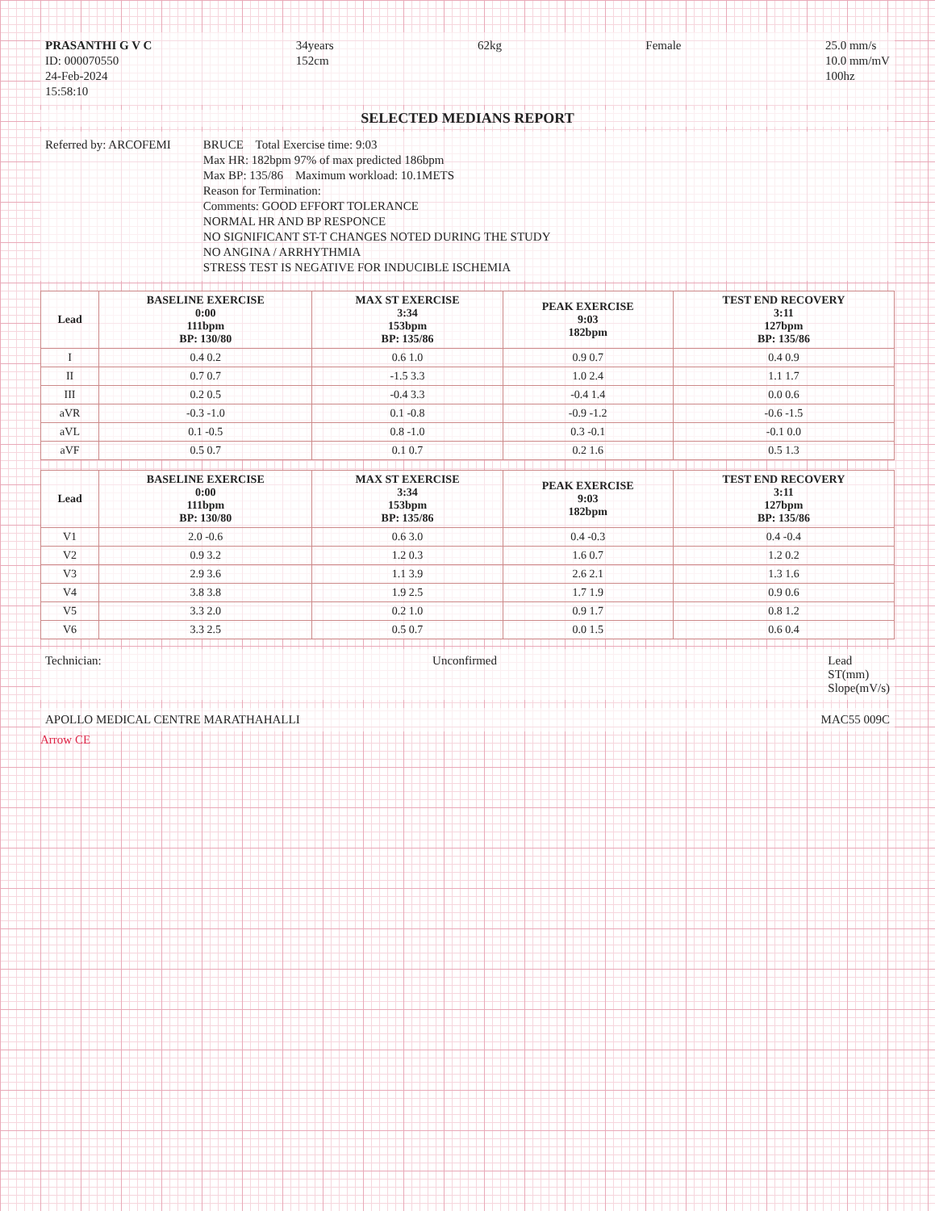PRASANTHI G V C
ID: 000070550
24-Feb-2024
15:58:10
34years
152cm
62kg Female 25.0 mm/s
10.0 mm/mV
100hz
SELECTED MEDIANS REPORT
Referred by: ARCOFEMI BRUCE Total Exercise time: 9:03
Max HR: 182bpm 97% of max predicted 186bpm
Max BP: 135/86 Maximum workload: 10.1METS
Reason for Termination:
Comments: GOOD EFFORT TOLERANCE
NORMAL HR AND BP RESPONCE
NO SIGNIFICANT ST-T CHANGES NOTED DURING THE STUDY
NO ANGINA / ARRHYTHMIA
STRESS TEST IS NEGATIVE FOR INDUCIBLE ISCHEMIA
| Lead | BASELINE EXERCISE 0:00 111bpm BP: 130/80 | MAX ST EXERCISE 3:34 153bpm BP: 135/86 | PEAK EXERCISE 9:03 182bpm | TEST END RECOVERY 3:11 127bpm BP: 135/86 |
| --- | --- | --- | --- | --- |
| I | 0.4 0.2 | 0.6 1.0 | 0.9 0.7 | 0.4 0.9 |
| II | 0.7 0.7 | -1.5 3.3 | 1.0 2.4 | 1.1 1.7 |
| III | 0.2 0.5 | -0.4 3.3 | -0.4 1.4 | 0.0 0.6 |
| aVR | -0.3 -1.0 | 0.1 -0.8 | -0.9 -1.2 | -0.6 -1.5 |
| aVL | 0.1 -0.5 | 0.8 -1.0 | 0.3 -0.1 | -0.1 0.0 |
| aVF | 0.5 0.7 | 0.1 0.7 | 0.2 1.6 | 0.5 1.3 |
| Lead | BASELINE EXERCISE 0:00 111bpm BP: 130/80 | MAX ST EXERCISE 3:34 153bpm BP: 135/86 | PEAK EXERCISE 9:03 182bpm | TEST END RECOVERY 3:11 127bpm BP: 135/86 |
| --- | --- | --- | --- | --- |
| V1 | 2.0 -0.6 | 0.6 3.0 | 0.4 -0.3 | 0.4 -0.4 |
| V2 | 0.9 3.2 | 1.2 0.3 | 1.6 0.7 | 1.2 0.2 |
| V3 | 2.9 3.6 | 1.1 3.9 | 2.6 2.1 | 1.3 1.6 |
| V4 | 3.8 3.8 | 1.9 2.5 | 1.7 1.9 | 0.9 0.6 |
| V5 | 3.3 2.0 | 0.2 1.0 | 0.9 1.7 | 0.8 1.2 |
| V6 | 3.3 2.5 | 0.5 0.7 | 0.0 1.5 | 0.6 0.4 |
Technician: Unconfirmed Lead
ST(mm)
Slope(mV/s)
APOLLO MEDICAL CENTRE MARATHAHALLI
MAC55 009C
Arrow CE